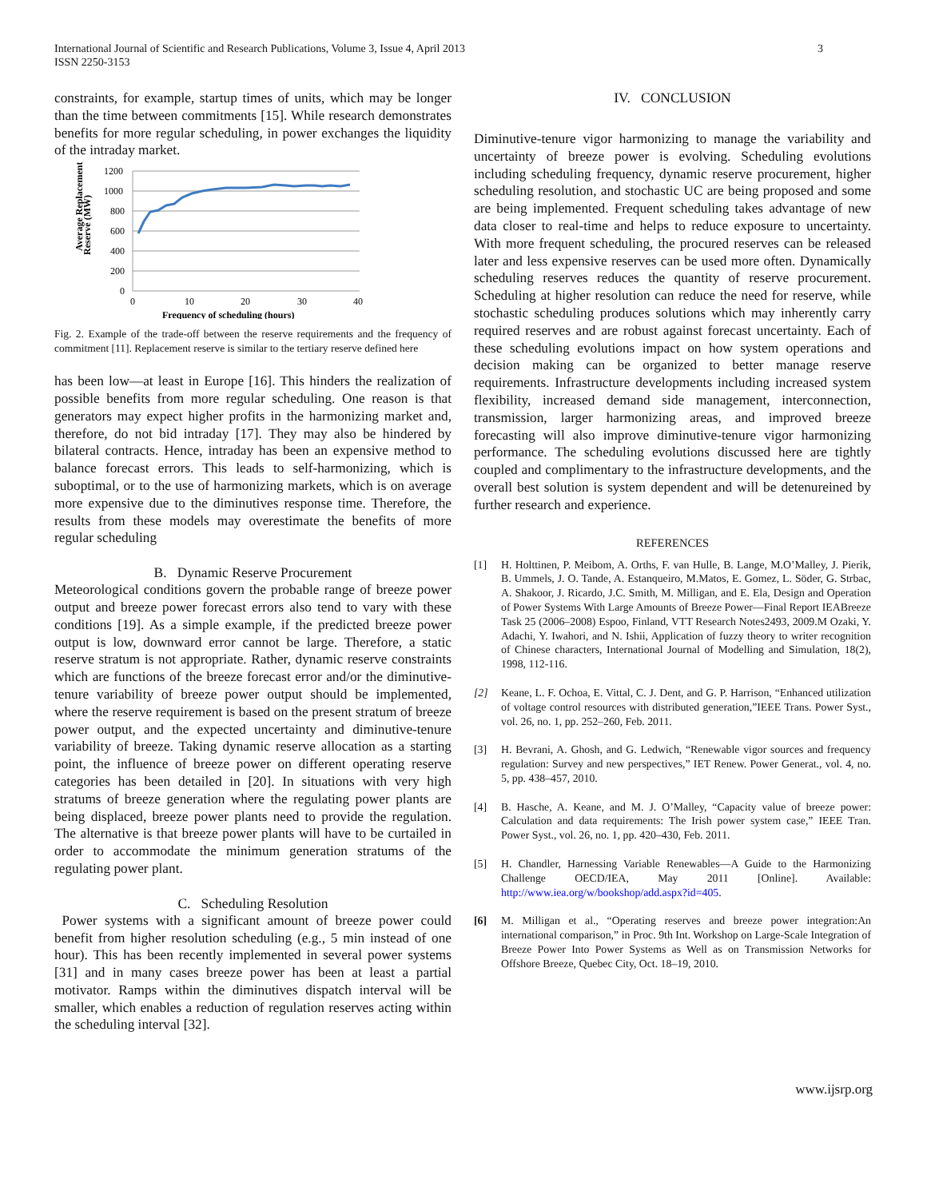International Journal of Scientific and Research Publications, Volume 3, Issue 4, April 2013
ISSN 2250-3153
3
constraints, for example, startup times of units, which may be longer than the time between commitments [15]. While research demonstrates benefits for more regular scheduling, in power exchanges the liquidity of the intraday market.
Average Replacement
Reserve (MW)
1200
1000
800
600
400
200
0
0
10
20
30
40
Frequency of scheduling (hours)
Fig. 2. Example of the trade-off between the reserve requirements and the frequency of commitment [11]. Replacement reserve is similar to the tertiary reserve defined here
has been low—at least in Europe [16]. This hinders the realization of possible benefits from more regular scheduling. One reason is that generators may expect higher profits in the harmonizing market and, therefore, do not bid intraday [17]. They may also be hindered by bilateral contracts. Hence, intraday has been an expensive method to balance forecast errors. This leads to self-harmonizing, which is suboptimal, or to the use of harmonizing markets, which is on average more expensive due to the diminutives response time. Therefore, the results from these models may overestimate the benefits of more regular scheduling
B. Dynamic Reserve Procurement
Meteorological conditions govern the probable range of breeze power output and breeze power forecast errors also tend to vary with these conditions [19]. As a simple example, if the predicted breeze power output is low, downward error cannot be large. Therefore, a static reserve stratum is not appropriate. Rather, dynamic reserve constraints which are functions of the breeze forecast error and/or the diminutive-tenure variability of breeze power output should be implemented, where the reserve requirement is based on the present stratum of breeze power output, and the expected uncertainty and diminutive-tenure variability of breeze. Taking dynamic reserve allocation as a starting point, the influence of breeze power on different operating reserve categories has been detailed in [20]. In situations with very high stratums of breeze generation where the regulating power plants are being displaced, breeze power plants need to provide the regulation. The alternative is that breeze power plants will have to be curtailed in order to accommodate the minimum generation stratums of the regulating power plant.
C. Scheduling Resolution
Power systems with a significant amount of breeze power could benefit from higher resolution scheduling (e.g., 5 min instead of one hour). This has been recently implemented in several power systems [31] and in many cases breeze power has been at least a partial motivator. Ramps within the diminutives dispatch interval will be smaller, which enables a reduction of regulation reserves acting within the scheduling interval [32].
IV. CONCLUSION
Diminutive-tenure vigor harmonizing to manage the variability and uncertainty of breeze power is evolving. Scheduling evolutions including scheduling frequency, dynamic reserve procurement, higher scheduling resolution, and stochastic UC are being proposed and some are being implemented. Frequent scheduling takes advantage of new data closer to real-time and helps to reduce exposure to uncertainty. With more frequent scheduling, the procured reserves can be released later and less expensive reserves can be used more often. Dynamically scheduling reserves reduces the quantity of reserve procurement. Scheduling at higher resolution can reduce the need for reserve, while stochastic scheduling produces solutions which may inherently carry required reserves and are robust against forecast uncertainty. Each of these scheduling evolutions impact on how system operations and decision making can be organized to better manage reserve requirements. Infrastructure developments including increased system flexibility, increased demand side management, interconnection, transmission, larger harmonizing areas, and improved breeze forecasting will also improve diminutive-tenure vigor harmonizing performance. The scheduling evolutions discussed here are tightly coupled and complimentary to the infrastructure developments, and the overall best solution is system dependent and will be detenureined by further research and experience.
REFERENCES
[1] H. Holttinen, P. Meibom, A. Orths, F. van Hulle, B. Lange, M.O’Malley, J. Pierik, B. Ummels, J. O. Tande, A. Estanqueiro, M.Matos, E. Gomez, L. Söder, G. Strbac, A. Shakoor, J. Ricardo, J.C. Smith, M. Milligan, and E. Ela, Design and Operation of Power Systems With Large Amounts of Breeze Power—Final Report IEABreeze Task 25 (2006–2008) Espoo, Finland, VTT Research Notes2493, 2009.M Ozaki, Y. Adachi, Y. Iwahori, and N. Ishii, Application of fuzzy theory to writer recognition of Chinese characters, International Journal of Modelling and Simulation, 18(2), 1998, 112-116.
[2] Keane, L. F. Ochoa, E. Vittal, C. J. Dent, and G. P. Harrison, “Enhanced utilization of voltage control resources with distributed generation,”IEEE Trans. Power Syst., vol. 26, no. 1, pp. 252–260, Feb. 2011.
[3] H. Bevrani, A. Ghosh, and G. Ledwich, “Renewable vigor sources and frequency regulation: Survey and new perspectives,” IET Renew. Power Generat., vol. 4, no. 5, pp. 438–457, 2010.
[4] B. Hasche, A. Keane, and M. J. O’Malley, “Capacity value of breeze power: Calculation and data requirements: The Irish power system case,” IEEE Tran. Power Syst., vol. 26, no. 1, pp. 420–430, Feb. 2011.
[5] H. Chandler, Harnessing Variable Renewables—A Guide to the Harmonizing Challenge OECD/IEA, May 2011 [Online]. Available: http://www.iea.org/w/bookshop/add.aspx?id=405.
[6] M. Milligan et al., “Operating reserves and breeze power integration:An international comparison,” in Proc. 9th Int. Workshop on Large-Scale Integration of Breeze Power Into Power Systems as Well as on Transmission Networks for Offshore Breeze, Quebec City, Oct. 18–19, 2010.
www.ijsrp.org